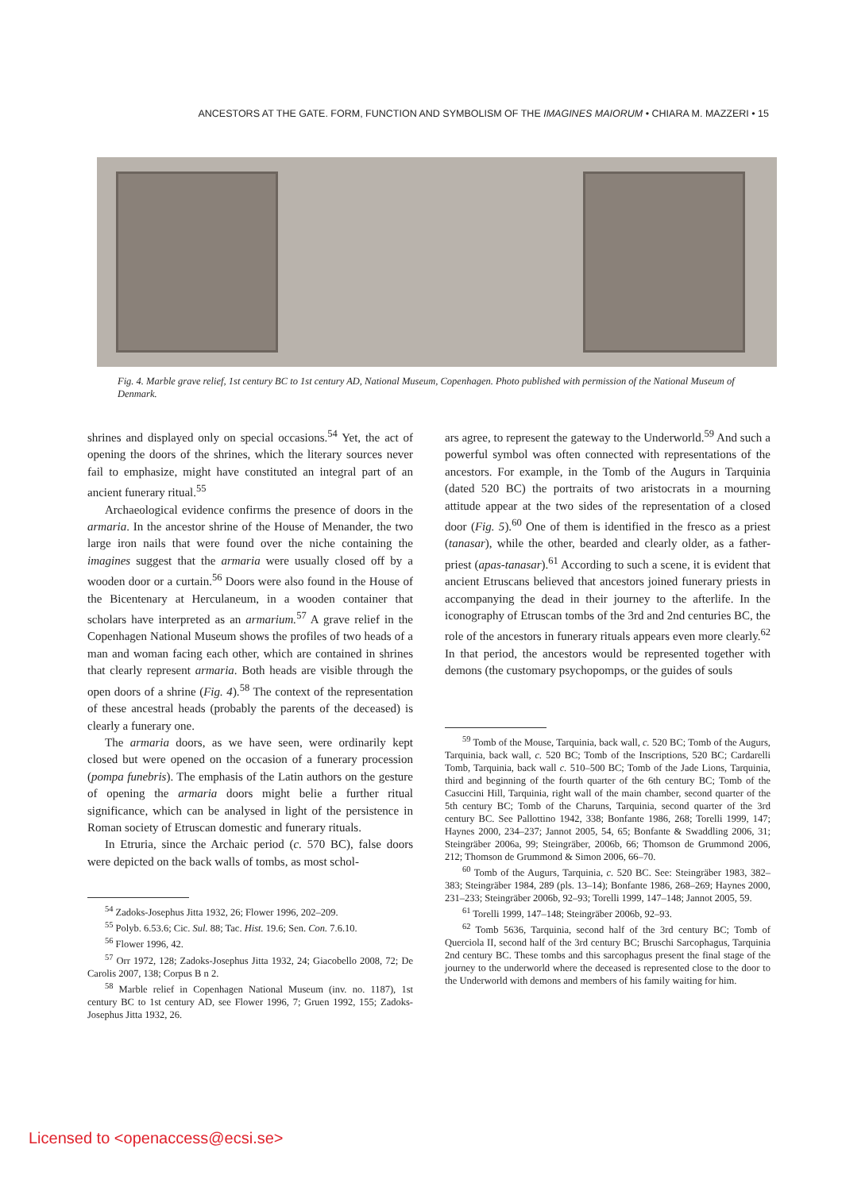ANCESTORS AT THE GATE. FORM, FUNCTION AND SYMBOLISM OF THE IMAGINES MAIORUM • CHIARA M. MAZZERI • 15
Fig. 4. Marble grave relief, 1st century BC to 1st century AD, National Museum, Copenhagen. Photo published with permission of the National Museum of Denmark.
shrines and displayed only on special occasions.<sup>54</sup> Yet, the act of opening the doors of the shrines, which the literary sources never fail to emphasize, might have constituted an integral part of an ancient funerary ritual.<sup>55</sup>
Archaeological evidence confirms the presence of doors in the armaria. In the ancestor shrine of the House of Menander, the two large iron nails that were found over the niche containing the imagines suggest that the armaria were usually closed off by a wooden door or a curtain.<sup>56</sup> Doors were also found in the House of the Bicentenary at Herculaneum, in a wooden container that scholars have interpreted as an armarium.<sup>57</sup> A grave relief in the Copenhagen National Museum shows the profiles of two heads of a man and woman facing each other, which are contained in shrines that clearly represent armaria. Both heads are visible through the open doors of a shrine (Fig. 4).<sup>58</sup> The context of the representation of these ancestral heads (probably the parents of the deceased) is clearly a funerary one.
The armaria doors, as we have seen, were ordinarily kept closed but were opened on the occasion of a funerary procession (pompa funebris). The emphasis of the Latin authors on the gesture of opening the armaria doors might belie a further ritual significance, which can be analysed in light of the persistence in Roman society of Etruscan domestic and funerary rituals.
In Etruria, since the Archaic period (c. 570 BC), false doors were depicted on the back walls of tombs, as most schol-
<sup>54</sup> Zadoks-Josephus Jitta 1932, 26; Flower 1996, 202–209.
<sup>55</sup> Polyb. 6.53.6; Cic. Sul. 88; Tac. Hist. 19.6; Sen. Con. 7.6.10.
<sup>56</sup> Flower 1996, 42.
<sup>57</sup> Orr 1972, 128; Zadoks-Josephus Jitta 1932, 24; Giacobello 2008, 72; De Carolis 2007, 138; Corpus B n 2.
<sup>58</sup> Marble relief in Copenhagen National Museum (inv. no. 1187), 1st century BC to 1st century AD, see Flower 1996, 7; Gruen 1992, 155; Zadoks-Josephus Jitta 1932, 26.
ars agree, to represent the gateway to the Underworld.<sup>59</sup> And such a powerful symbol was often connected with representations of the ancestors. For example, in the Tomb of the Augurs in Tarquinia (dated 520 BC) the portraits of two aristocrats in a mourning attitude appear at the two sides of the representation of a closed door (Fig. 5).<sup>60</sup> One of them is identified in the fresco as a priest (tanasar), while the other, bearded and clearly older, as a father-priest (apas-tanasar).<sup>61</sup> According to such a scene, it is evident that ancient Etruscans believed that ancestors joined funerary priests in accompanying the dead in their journey to the afterlife. In the iconography of Etruscan tombs of the 3rd and 2nd centuries BC, the role of the ancestors in funerary rituals appears even more clearly.<sup>62</sup> In that period, the ancestors would be represented together with demons (the customary psychopomps, or the guides of souls
<sup>59</sup> Tomb of the Mouse, Tarquinia, back wall, c. 520 BC; Tomb of the Augurs, Tarquinia, back wall, c. 520 BC; Tomb of the Inscriptions, 520 BC; Cardarelli Tomb, Tarquinia, back wall c. 510–500 BC; Tomb of the Jade Lions, Tarquinia, third and beginning of the fourth quarter of the 6th century BC; Tomb of the Casuccini Hill, Tarquinia, right wall of the main chamber, second quarter of the 5th century BC; Tomb of the Charuns, Tarquinia, second quarter of the 3rd century BC. See Pallottino 1942, 338; Bonfante 1986, 268; Torelli 1999, 147; Haynes 2000, 234–237; Jannot 2005, 54, 65; Bonfante & Swaddling 2006, 31; Steingräber 2006a, 99; Steingräber, 2006b, 66; Thomson de Grummond 2006, 212; Thomson de Grummond & Simon 2006, 66–70.
<sup>60</sup> Tomb of the Augurs, Tarquinia, c. 520 BC. See: Steingräber 1983, 382–383; Steingräber 1984, 289 (pls. 13–14); Bonfante 1986, 268–269; Haynes 2000, 231–233; Steingräber 2006b, 92–93; Torelli 1999, 147–148; Jannot 2005, 59.
<sup>61</sup> Torelli 1999, 147–148; Steingräber 2006b, 92–93.
<sup>62</sup> Tomb 5636, Tarquinia, second half of the 3rd century BC; Tomb of Querciola II, second half of the 3rd century BC; Bruschi Sarcophagus, Tarquinia 2nd century BC. These tombs and this sarcophagus present the final stage of the journey to the underworld where the deceased is represented close to the door to the Underworld with demons and members of his family waiting for him.
Licensed to <openaccess@ecsi.se>